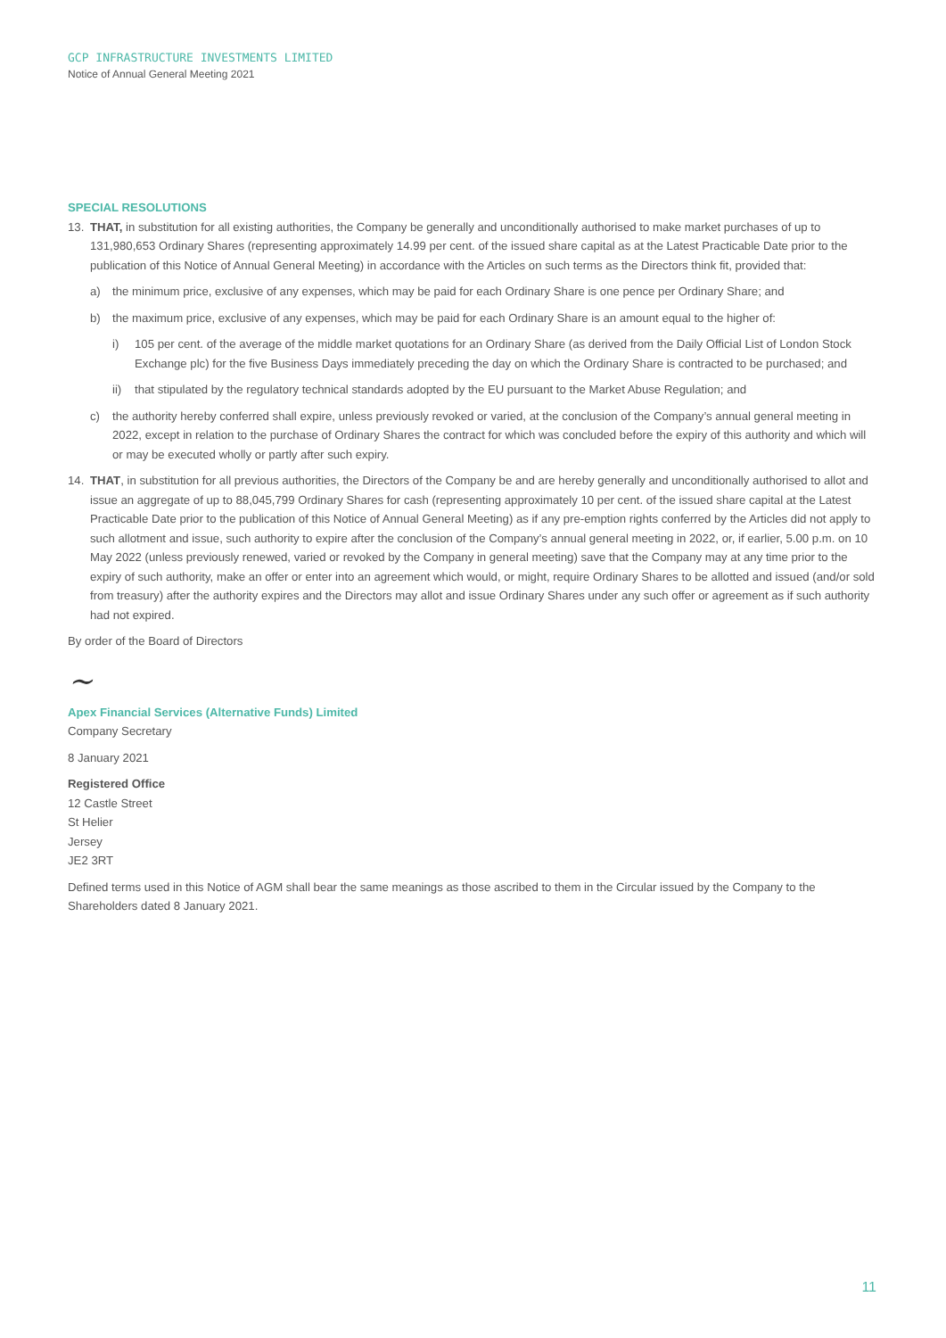GCP INFRASTRUCTURE INVESTMENTS LIMITED
Notice of Annual General Meeting 2021
SPECIAL RESOLUTIONS
13. THAT, in substitution for all existing authorities, the Company be generally and unconditionally authorised to make market purchases of up to 131,980,653 Ordinary Shares (representing approximately 14.99 per cent. of the issued share capital as at the Latest Practicable Date prior to the publication of this Notice of Annual General Meeting) in accordance with the Articles on such terms as the Directors think fit, provided that:
a) the minimum price, exclusive of any expenses, which may be paid for each Ordinary Share is one pence per Ordinary Share; and
b) the maximum price, exclusive of any expenses, which may be paid for each Ordinary Share is an amount equal to the higher of:
i) 105 per cent. of the average of the middle market quotations for an Ordinary Share (as derived from the Daily Official List of London Stock Exchange plc) for the five Business Days immediately preceding the day on which the Ordinary Share is contracted to be purchased; and
ii) that stipulated by the regulatory technical standards adopted by the EU pursuant to the Market Abuse Regulation; and
c) the authority hereby conferred shall expire, unless previously revoked or varied, at the conclusion of the Company’s annual general meeting in 2022, except in relation to the purchase of Ordinary Shares the contract for which was concluded before the expiry of this authority and which will or may be executed wholly or partly after such expiry.
14. THAT, in substitution for all previous authorities, the Directors of the Company be and are hereby generally and unconditionally authorised to allot and issue an aggregate of up to 88,045,799 Ordinary Shares for cash (representing approximately 10 per cent. of the issued share capital at the Latest Practicable Date prior to the publication of this Notice of Annual General Meeting) as if any pre-emption rights conferred by the Articles did not apply to such allotment and issue, such authority to expire after the conclusion of the Company’s annual general meeting in 2022, or, if earlier, 5.00 p.m. on 10 May 2022 (unless previously renewed, varied or revoked by the Company in general meeting) save that the Company may at any time prior to the expiry of such authority, make an offer or enter into an agreement which would, or might, require Ordinary Shares to be allotted and issued (and/or sold from treasury) after the authority expires and the Directors may allot and issue Ordinary Shares under any such offer or agreement as if such authority had not expired.
By order of the Board of Directors
~
Apex Financial Services (Alternative Funds) Limited
Company Secretary
8 January 2021
Registered Office
12 Castle Street
St Helier
Jersey
JE2 3RT
Defined terms used in this Notice of AGM shall bear the same meanings as those ascribed to them in the Circular issued by the Company to the Shareholders dated 8 January 2021.
11